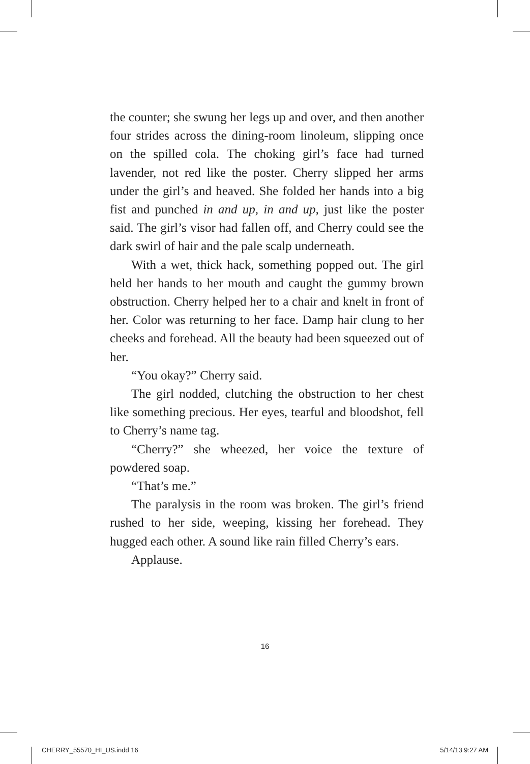the counter; she swung her legs up and over, and then another four strides across the dining-room linoleum, slipping once on the spilled cola. The choking girl’s face had turned lavender, not red like the poster. Cherry slipped her arms under the girl’s and heaved. She folded her hands into a big fist and punched in and up, in and up, just like the poster said. The girl’s visor had fallen off, and Cherry could see the dark swirl of hair and the pale scalp underneath.
With a wet, thick hack, something popped out. The girl held her hands to her mouth and caught the gummy brown obstruction. Cherry helped her to a chair and knelt in front of her. Color was returning to her face. Damp hair clung to her cheeks and forehead. All the beauty had been squeezed out of her.
“You okay?” Cherry said.
The girl nodded, clutching the obstruction to her chest like something precious. Her eyes, tearful and bloodshot, fell to Cherry’s name tag.
“Cherry?” she wheezed, her voice the texture of powdered soap.
“That’s me.”
The paralysis in the room was broken. The girl’s friend rushed to her side, weeping, kissing her forehead. They hugged each other. A sound like rain filled Cherry’s ears.
Applause.
16
CHERRY_55570_HI_US.indd 16 5/14/13 9:27 AM